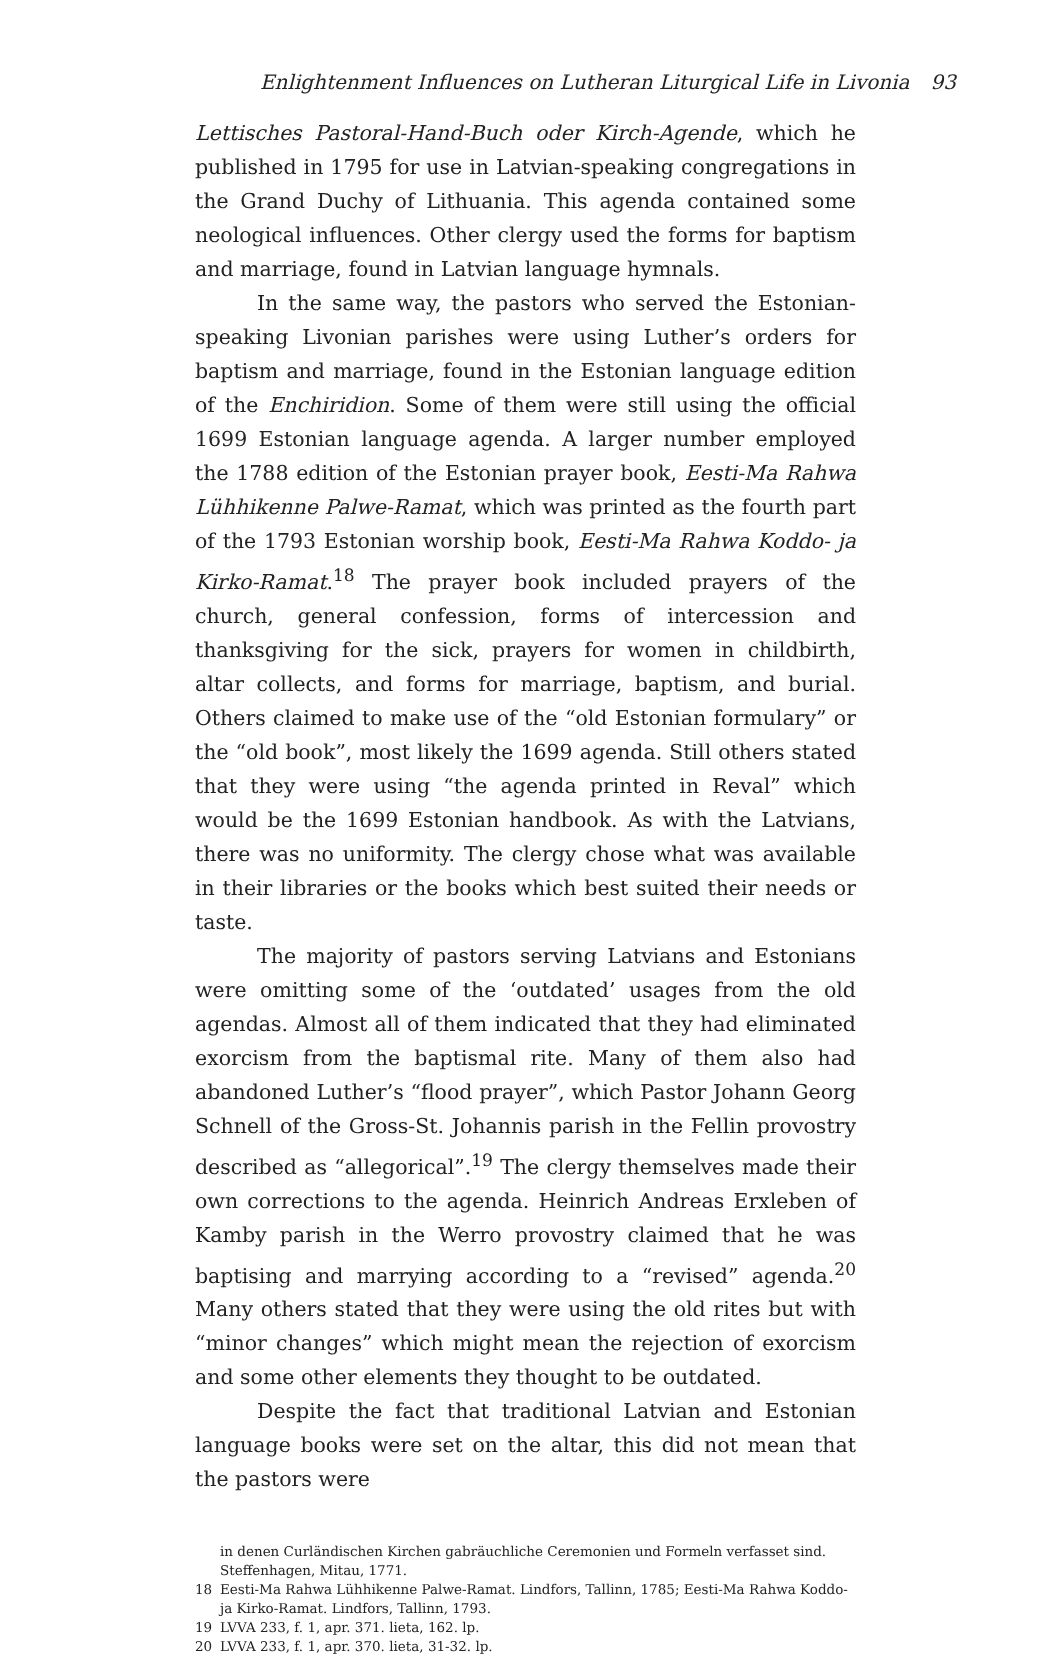Enlightenment Influences on Lutheran Liturgical Life in Livonia 93
Lettisches Pastoral-Hand-Buch oder Kirch-Agende, which he published in 1795 for use in Latvian-speaking congregations in the Grand Duchy of Lithuania. This agenda contained some neological influences. Other clergy used the forms for baptism and marriage, found in Latvian language hymnals.
In the same way, the pastors who served the Estonian-speaking Livonian parishes were using Luther’s orders for baptism and marriage, found in the Estonian language edition of the Enchiridion. Some of them were still using the official 1699 Estonian language agenda. A larger number employed the 1788 edition of the Estonian prayer book, Eesti-Ma Rahwa Lühhikenne Palwe-Ramat, which was printed as the fourth part of the 1793 Estonian worship book, Eesti-Ma Rahwa Koddo- ja Kirko-Ramat.<sup>18</sup> The prayer book included prayers of the church, general confession, forms of intercession and thanksgiving for the sick, prayers for women in childbirth, altar collects, and forms for marriage, baptism, and burial. Others claimed to make use of the “old Estonian formulary” or the “old book”, most likely the 1699 agenda. Still others stated that they were using “the agenda printed in Reval” which would be the 1699 Estonian handbook. As with the Latvians, there was no uniformity. The clergy chose what was available in their libraries or the books which best suited their needs or taste.
The majority of pastors serving Latvians and Estonians were omitting some of the ‘outdated’ usages from the old agendas. Almost all of them indicated that they had eliminated exorcism from the baptismal rite. Many of them also had abandoned Luther’s “flood prayer”, which Pastor Johann Georg Schnell of the Gross-St. Johannis parish in the Fellin provostry described as “allegorical”.<sup>19</sup> The clergy themselves made their own corrections to the agenda. Heinrich Andreas Erxleben of Kamby parish in the Werro provostry claimed that he was baptising and marrying according to a “revised” agenda.<sup>20</sup> Many others stated that they were using the old rites but with “minor changes” which might mean the rejection of exorcism and some other elements they thought to be outdated.
Despite the fact that traditional Latvian and Estonian language books were set on the altar, this did not mean that the pastors were
in denen Curländischen Kirchen gabräuchliche Ceremonien und Formeln verfasset sind. Steffenhagen, Mitau, 1771.
18 Eesti-Ma Rahwa Lühhikenne Palwe-Ramat. Lindfors, Tallinn, 1785; Eesti-Ma Rahwa Koddo- ja Kirko-Ramat. Lindfors, Tallinn, 1793.
19 LVVA 233, f. 1, apr. 371. lieta, 162. lp.
20 LVVA 233, f. 1, apr. 370. lieta, 31-32. lp.